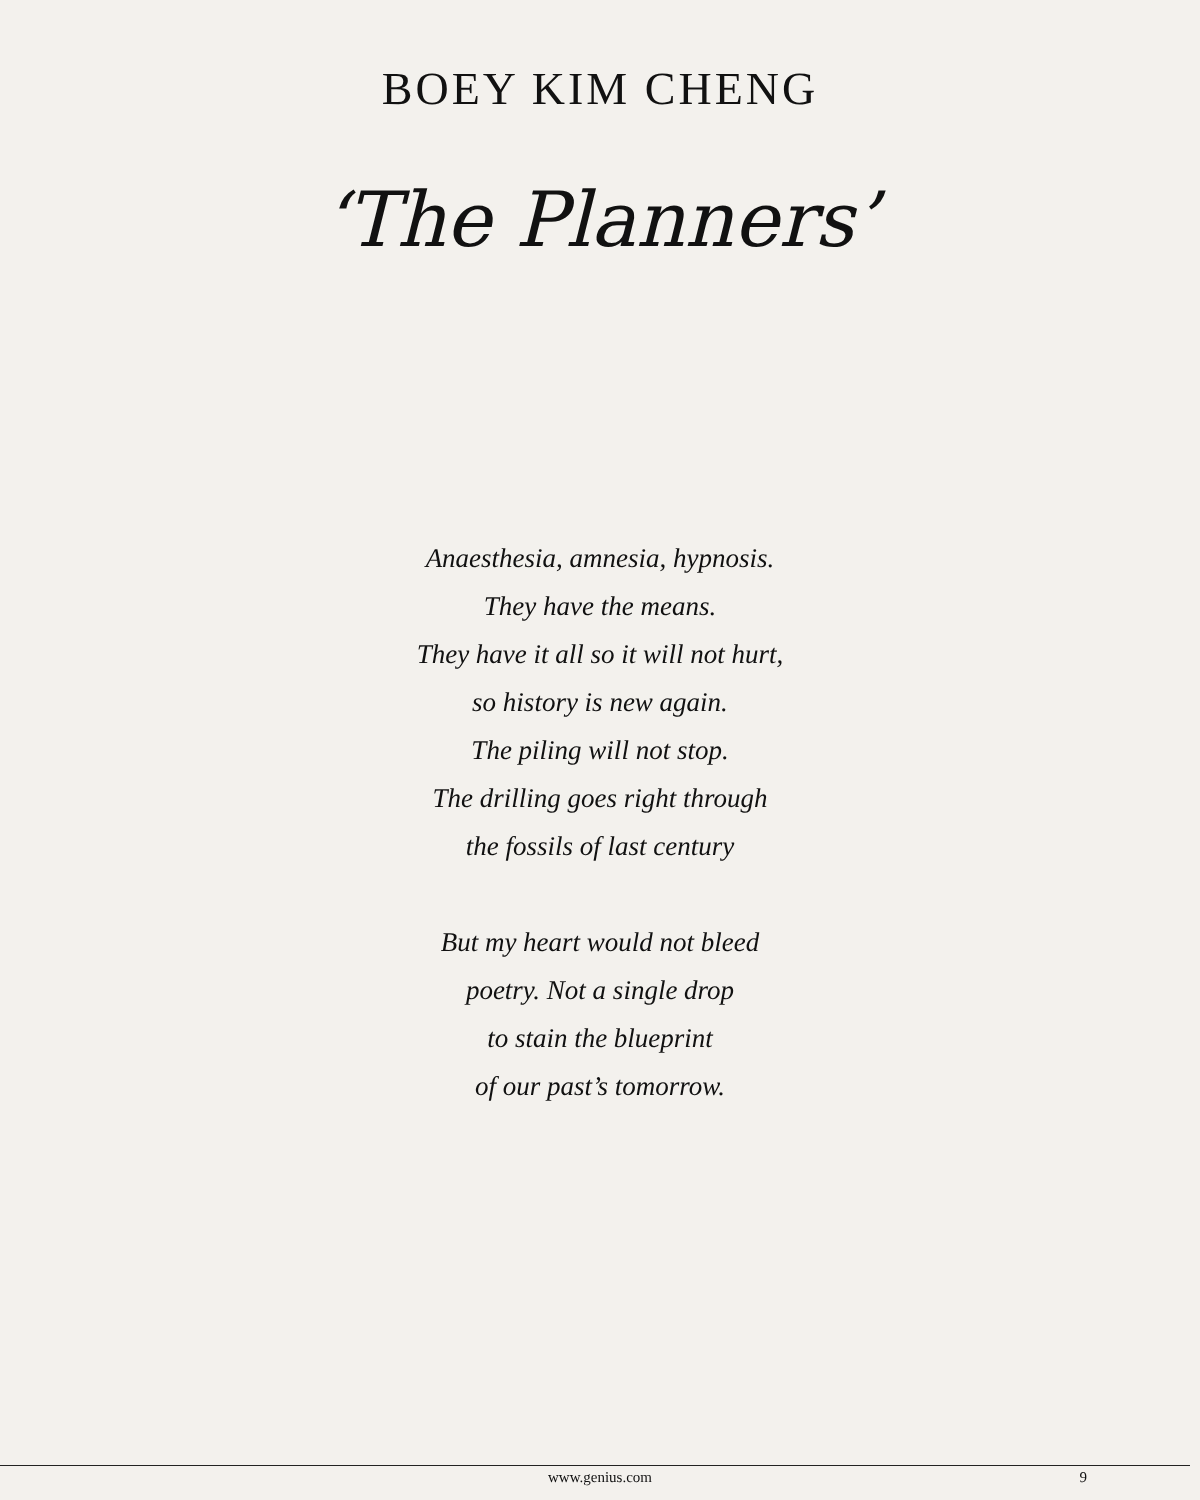BOEY KIM CHENG
‘The Planners’
Anaesthesia, amnesia, hypnosis.
They have the means.
They have it all so it will not hurt,
so history is new again.
The piling will not stop.
The drilling goes right through
the fossils of last century
But my heart would not bleed
poetry. Not a single drop
to stain the blueprint
of our past’s tomorrow.
www.genius.com
9